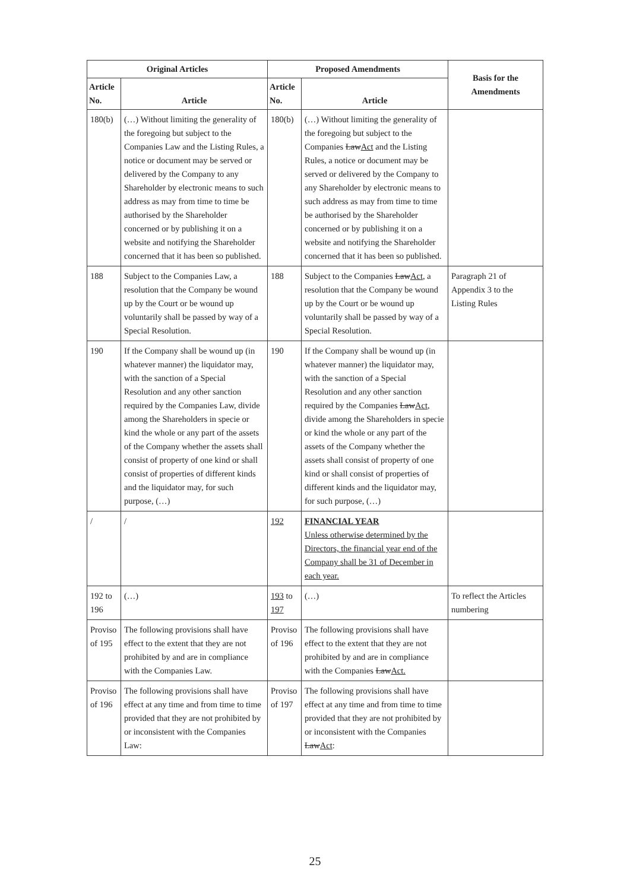| Original Articles | | Proposed Amendments | | Basis for the Amendments |
| --- | --- | --- | --- | --- |
| Article No. | Article | Article No. | Article | |
| 180(b) | (…) Without limiting the generality of the foregoing but subject to the Companies Law and the Listing Rules, a notice or document may be served or delivered by the Company to any Shareholder by electronic means to such address as may from time to time be authorised by the Shareholder concerned or by publishing it on a website and notifying the Shareholder concerned that it has been so published. | 180(b) | (…) Without limiting the generality of the foregoing but subject to the Companies Law Act and the Listing Rules, a notice or document may be served or delivered by the Company to any Shareholder by electronic means to such address as may from time to time be authorised by the Shareholder concerned or by publishing it on a website and notifying the Shareholder concerned that it has been so published. | |
| 188 | Subject to the Companies Law, a resolution that the Company be wound up by the Court or be wound up voluntarily shall be passed by way of a Special Resolution. | 188 | Subject to the Companies Law Act , a resolution that the Company be wound up by the Court or be wound up voluntarily shall be passed by way of a Special Resolution. | Paragraph 21 of Appendix 3 to the Listing Rules |
| 190 | If the Company shall be wound up (in whatever manner) the liquidator may, with the sanction of a Special Resolution and any other sanction required by the Companies Law, divide among the Shareholders in specie or kind the whole or any part of the assets of the Company whether the assets shall consist of property of one kind or shall consist of properties of different kinds and the liquidator may, for such purpose, (…) | 190 | If the Company shall be wound up (in whatever manner) the liquidator may, with the sanction of a Special Resolution and any other sanction required by the Companies Law Act , divide among the Shareholders in specie or kind the whole or any part of the assets of the Company whether the assets shall consist of property of one kind or shall consist of properties of different kinds and the liquidator may, for such purpose, (…) | |
| / | / | 192 | FINANCIAL YEAR Unless otherwise determined by the Directors, the financial year end of the Company shall be 31 of December in each year. | |
| 192 to 196 | (…) | 193 to 197 | (…) | To reflect the Articles numbering |
| Proviso of 195 | The following provisions shall have effect to the extent that they are not prohibited by and are in compliance with the Companies Law. | Proviso of 196 | The following provisions shall have effect to the extent that they are not prohibited by and are in compliance with the Companies Law Act. | |
| Proviso of 196 | The following provisions shall have effect at any time and from time to time provided that they are not prohibited by or inconsistent with the Companies Law: | Proviso of 197 | The following provisions shall have effect at any time and from time to time provided that they are not prohibited by or inconsistent with the Companies Law Act : | |
25